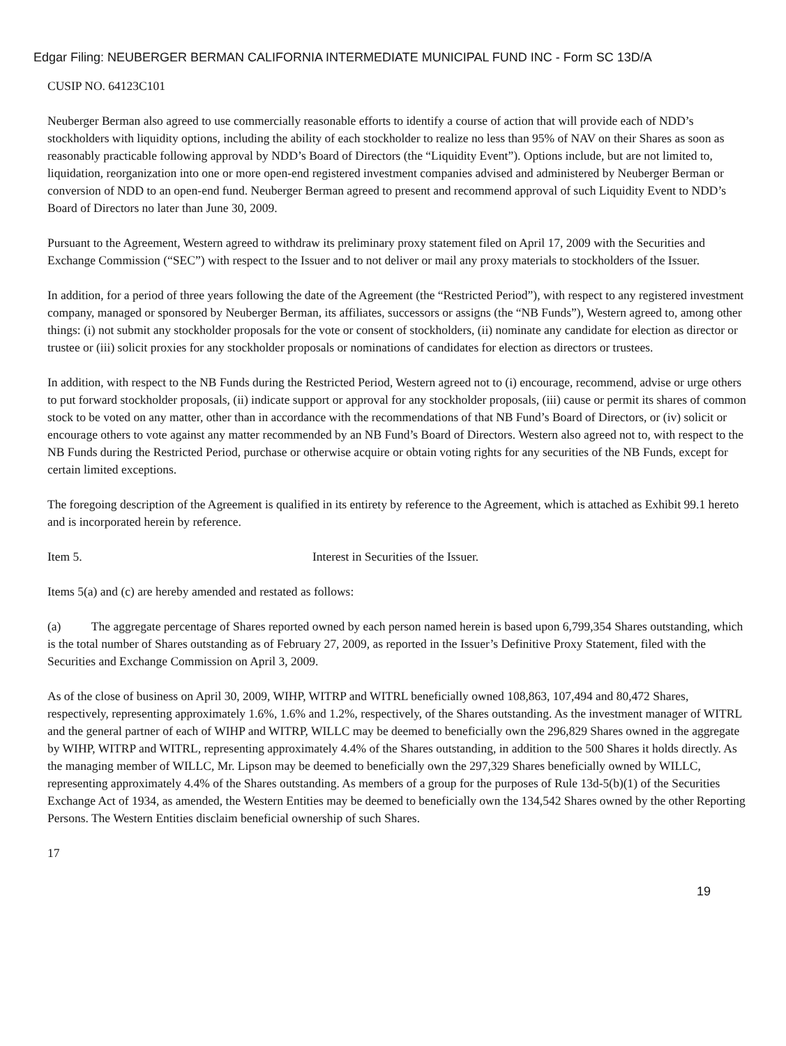Edgar Filing: NEUBERGER BERMAN CALIFORNIA INTERMEDIATE MUNICIPAL FUND INC - Form SC 13D/A
CUSIP NO. 64123C101
Neuberger Berman also agreed to use commercially reasonable efforts to identify a course of action that will provide each of NDD’s stockholders with liquidity options, including the ability of each stockholder to realize no less than 95% of NAV on their Shares as soon as reasonably practicable following approval by NDD’s Board of Directors (the “Liquidity Event”). Options include, but are not limited to, liquidation, reorganization into one or more open-end registered investment companies advised and administered by Neuberger Berman or conversion of NDD to an open-end fund. Neuberger Berman agreed to present and recommend approval of such Liquidity Event to NDD’s Board of Directors no later than June 30, 2009.
Pursuant to the Agreement, Western agreed to withdraw its preliminary proxy statement filed on April 17, 2009 with the Securities and Exchange Commission (“SEC”) with respect to the Issuer and to not deliver or mail any proxy materials to stockholders of the Issuer.
In addition, for a period of three years following the date of the Agreement (the “Restricted Period”), with respect to any registered investment company, managed or sponsored by Neuberger Berman, its affiliates, successors or assigns (the “NB Funds”), Western agreed to, among other things: (i) not submit any stockholder proposals for the vote or consent of stockholders, (ii) nominate any candidate for election as director or trustee or (iii) solicit proxies for any stockholder proposals or nominations of candidates for election as directors or trustees.
In addition, with respect to the NB Funds during the Restricted Period, Western agreed not to (i) encourage, recommend, advise or urge others to put forward stockholder proposals, (ii) indicate support or approval for any stockholder proposals, (iii) cause or permit its shares of common stock to be voted on any matter, other than in accordance with the recommendations of that NB Fund’s Board of Directors, or (iv) solicit or encourage others to vote against any matter recommended by an NB Fund’s Board of Directors. Western also agreed not to, with respect to the NB Funds during the Restricted Period, purchase or otherwise acquire or obtain voting rights for any securities of the NB Funds, except for certain limited exceptions.
The foregoing description of the Agreement is qualified in its entirety by reference to the Agreement, which is attached as Exhibit 99.1 hereto and is incorporated herein by reference.
Item 5. Interest in Securities of the Issuer.
Items 5(a) and (c) are hereby amended and restated as follows:
(a) The aggregate percentage of Shares reported owned by each person named herein is based upon 6,799,354 Shares outstanding, which is the total number of Shares outstanding as of February 27, 2009, as reported in the Issuer’s Definitive Proxy Statement, filed with the Securities and Exchange Commission on April 3, 2009.
As of the close of business on April 30, 2009, WIHP, WITRP and WITRL beneficially owned 108,863, 107,494 and 80,472 Shares, respectively, representing approximately 1.6%, 1.6% and 1.2%, respectively, of the Shares outstanding. As the investment manager of WITRL and the general partner of each of WIHP and WITRP, WILLC may be deemed to beneficially own the 296,829 Shares owned in the aggregate by WIHP, WITRP and WITRL, representing approximately 4.4% of the Shares outstanding, in addition to the 500 Shares it holds directly. As the managing member of WILLC, Mr. Lipson may be deemed to beneficially own the 297,329 Shares beneficially owned by WILLC, representing approximately 4.4% of the Shares outstanding. As members of a group for the purposes of Rule 13d-5(b)(1) of the Securities Exchange Act of 1934, as amended, the Western Entities may be deemed to beneficially own the 134,542 Shares owned by the other Reporting Persons. The Western Entities disclaim beneficial ownership of such Shares.
17
19